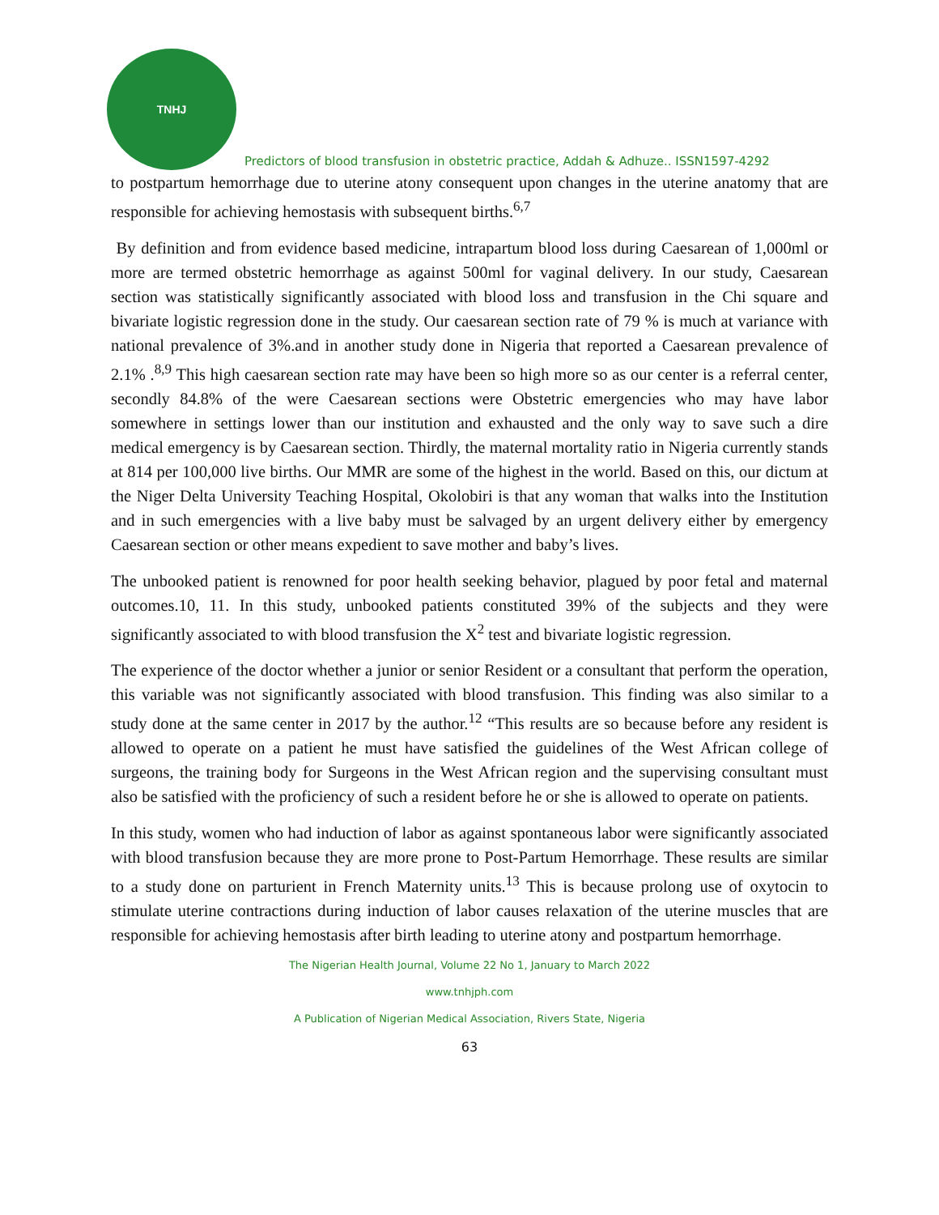TNHJ
Predictors of blood transfusion in obstetric practice, Addah & Adhuze.. ISSN1597-4292
to postpartum hemorrhage due to uterine atony consequent upon changes in the uterine anatomy that are responsible for achieving hemostasis with subsequent births.<sup>6,7</sup>
By definition and from evidence based medicine, intrapartum blood loss during Caesarean of 1,000ml or more are termed obstetric hemorrhage as against 500ml for vaginal delivery. In our study, Caesarean section was statistically significantly associated with blood loss and transfusion in the Chi square and bivariate logistic regression done in the study. Our caesarean section rate of 79 % is much at variance with national prevalence of 3%.and in another study done in Nigeria that reported a Caesarean prevalence of 2.1% .<sup>8,9</sup> This high caesarean section rate may have been so high more so as our center is a referral center, secondly 84.8% of the were Caesarean sections were Obstetric emergencies who may have labor somewhere in settings lower than our institution and exhausted and the only way to save such a dire medical emergency is by Caesarean section. Thirdly, the maternal mortality ratio in Nigeria currently stands at 814 per 100,000 live births. Our MMR are some of the highest in the world. Based on this, our dictum at the Niger Delta University Teaching Hospital, Okolobiri is that any woman that walks into the Institution and in such emergencies with a live baby must be salvaged by an urgent delivery either by emergency Caesarean section or other means expedient to save mother and baby’s lives.
The unbooked patient is renowned for poor health seeking behavior, plagued by poor fetal and maternal outcomes.10, 11. In this study, unbooked patients constituted 39% of the subjects and they were significantly associated to with blood transfusion the X<sup>2</sup> test and bivariate logistic regression.
The experience of the doctor whether a junior or senior Resident or a consultant that perform the operation, this variable was not significantly associated with blood transfusion. This finding was also similar to a study done at the same center in 2017 by the author.<sup>12</sup> “This results are so because before any resident is allowed to operate on a patient he must have satisfied the guidelines of the West African college of surgeons, the training body for Surgeons in the West African region and the supervising consultant must also be satisfied with the proficiency of such a resident before he or she is allowed to operate on patients.
In this study, women who had induction of labor as against spontaneous labor were significantly associated with blood transfusion because they are more prone to Post-Partum Hemorrhage. These results are similar to a study done on parturient in French Maternity units.<sup>13</sup> This is because prolong use of oxytocin to stimulate uterine contractions during induction of labor causes relaxation of the uterine muscles that are responsible for achieving hemostasis after birth leading to uterine atony and postpartum hemorrhage.
The Nigerian Health Journal, Volume 22 No 1, January to March 2022
www.tnhjph.com
A Publication of Nigerian Medical Association, Rivers State, Nigeria
63